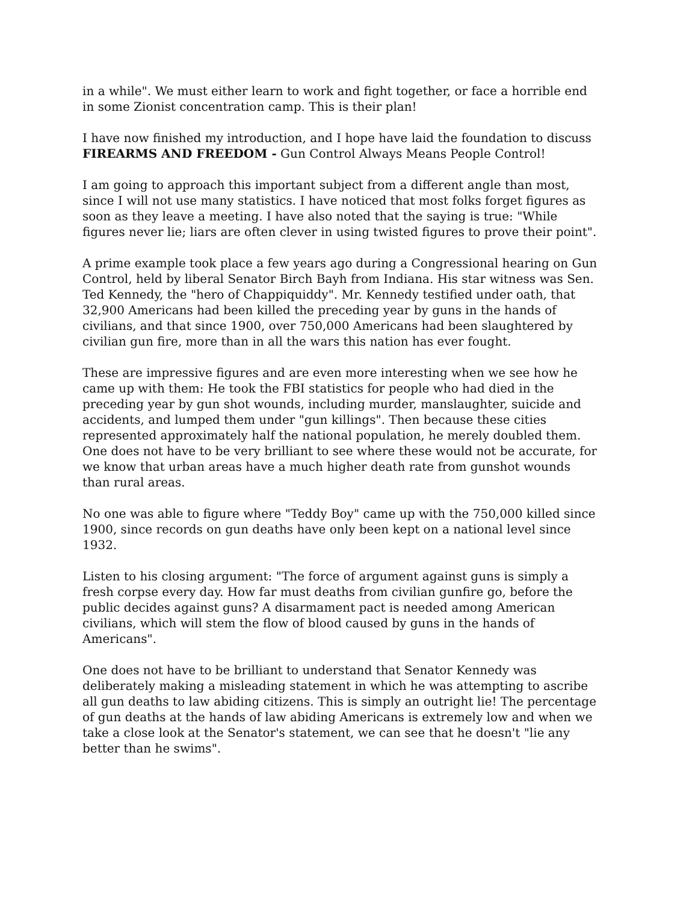in a while". We must either learn to work and fight together, or face a horrible end
in some Zionist concentration camp. This is their plan!
I have now finished my introduction, and I hope have laid the foundation to discuss
FIREARMS AND FREEDOM - Gun Control Always Means People Control!
I am going to approach this important subject from a different angle than most,
since I will not use many statistics. I have noticed that most folks forget figures as
soon as they leave a meeting. I have also noted that the saying is true: "While
figures never lie; liars are often clever in using twisted figures to prove their point".
A prime example took place a few years ago during a Congressional hearing on Gun
Control, held by liberal Senator Birch Bayh from Indiana. His star witness was Sen.
Ted Kennedy, the "hero of Chappiquiddy". Mr. Kennedy testified under oath, that
32,900 Americans had been killed the preceding year by guns in the hands of
civilians, and that since 1900, over 750,000 Americans had been slaughtered by
civilian gun fire, more than in all the wars this nation has ever fought.
These are impressive figures and are even more interesting when we see how he
came up with them: He took the FBI statistics for people who had died in the
preceding year by gun shot wounds, including murder, manslaughter, suicide and
accidents, and lumped them under "gun killings". Then because these cities
represented approximately half the national population, he merely doubled them.
One does not have to be very brilliant to see where these would not be accurate, for
we know that urban areas have a much higher death rate from gunshot wounds
than rural areas.
No one was able to figure where "Teddy Boy" came up with the 750,000 killed since
1900, since records on gun deaths have only been kept on a national level since
1932.
Listen to his closing argument: "The force of argument against guns is simply a
fresh corpse every day. How far must deaths from civilian gunfire go, before the
public decides against guns? A disarmament pact is needed among American
civilians, which will stem the flow of blood caused by guns in the hands of
Americans".
One does not have to be brilliant to understand that Senator Kennedy was
deliberately making a misleading statement in which he was attempting to ascribe
all gun deaths to law abiding citizens. This is simply an outright lie! The percentage
of gun deaths at the hands of law abiding Americans is extremely low and when we
take a close look at the Senator's statement, we can see that he doesn't "lie any
better than he swims".